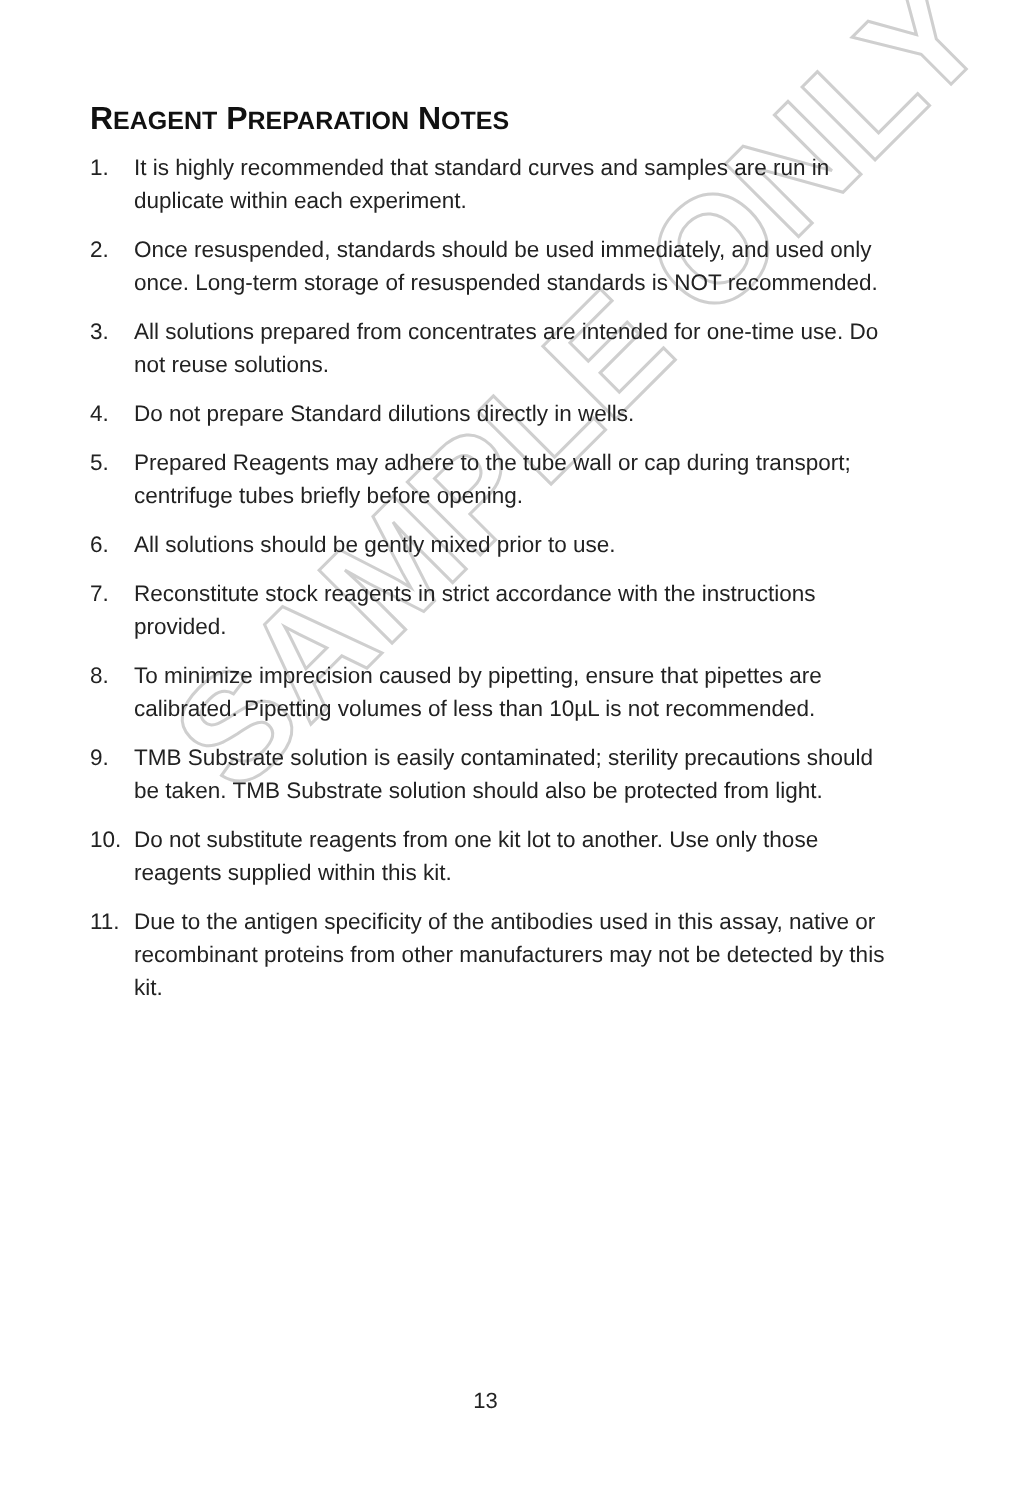SAMPLE ONLY
REAGENT PREPARATION NOTES
1. It is highly recommended that standard curves and samples are run in duplicate within each experiment.
2. Once resuspended, standards should be used immediately, and used only once. Long-term storage of resuspended standards is NOT recommended.
3. All solutions prepared from concentrates are intended for one-time use. Do not reuse solutions.
4. Do not prepare Standard dilutions directly in wells.
5. Prepared Reagents may adhere to the tube wall or cap during transport; centrifuge tubes briefly before opening.
6. All solutions should be gently mixed prior to use.
7. Reconstitute stock reagents in strict accordance with the instructions provided.
8. To minimize imprecision caused by pipetting, ensure that pipettes are calibrated. Pipetting volumes of less than 10µL is not recommended.
9. TMB Substrate solution is easily contaminated; sterility precautions should be taken. TMB Substrate solution should also be protected from light.
10. Do not substitute reagents from one kit lot to another. Use only those reagents supplied within this kit.
11. Due to the antigen specificity of the antibodies used in this assay, native or recombinant proteins from other manufacturers may not be detected by this kit.
13